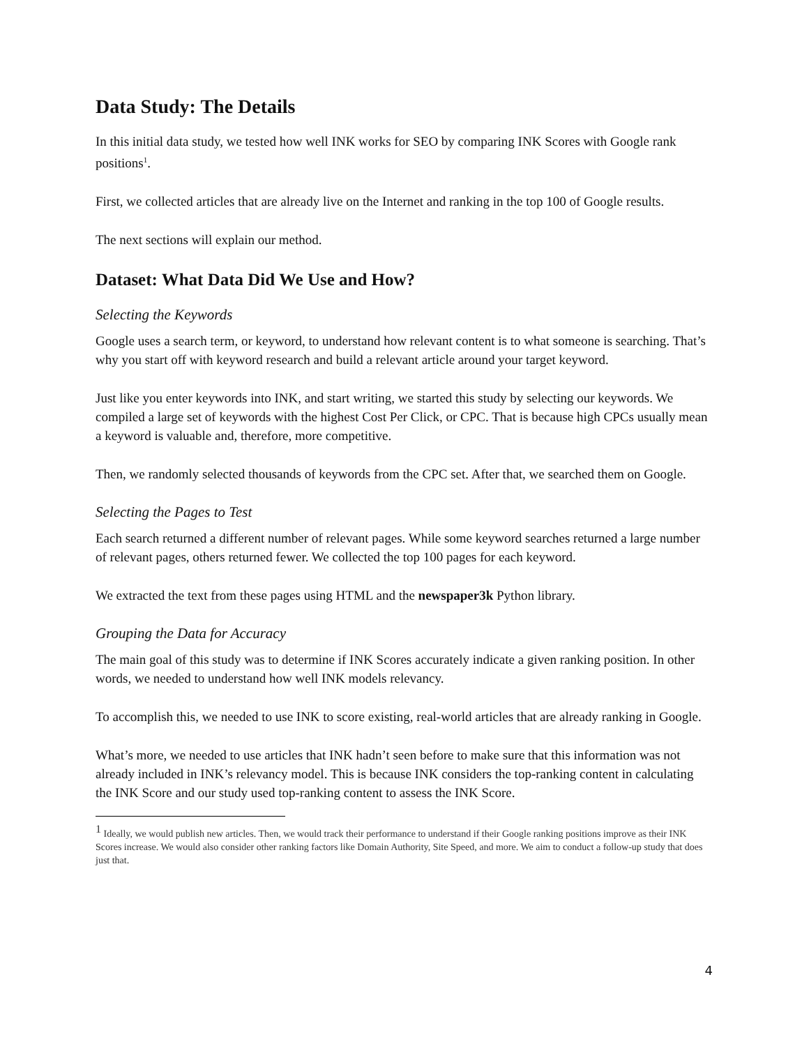Data Study: The Details
In this initial data study, we tested how well INK works for SEO by comparing INK Scores with Google rank positions<sup>1</sup>.
First, we collected articles that are already live on the Internet and ranking in the top 100 of Google results.
The next sections will explain our method.
Dataset: What Data Did We Use and How?
Selecting the Keywords
Google uses a search term, or keyword, to understand how relevant content is to what someone is searching. That’s why you start off with keyword research and build a relevant article around your target keyword.
Just like you enter keywords into INK, and start writing, we started this study by selecting our keywords. We compiled a large set of keywords with the highest Cost Per Click, or CPC. That is because high CPCs usually mean a keyword is valuable and, therefore, more competitive.
Then, we randomly selected thousands of keywords from the CPC set. After that, we searched them on Google.
Selecting the Pages to Test
Each search returned a different number of relevant pages. While some keyword searches returned a large number of relevant pages, others returned fewer. We collected the top 100 pages for each keyword.
We extracted the text from these pages using HTML and the newspaper3k Python library.
Grouping the Data for Accuracy
The main goal of this study was to determine if INK Scores accurately indicate a given ranking position. In other words, we needed to understand how well INK models relevancy.
To accomplish this, we needed to use INK to score existing, real-world articles that are already ranking in Google.
What’s more, we needed to use articles that INK hadn’t seen before to make sure that this information was not already included in INK’s relevancy model. This is because INK considers the top-ranking content in calculating the INK Score and our study used top-ranking content to assess the INK Score.
<sup>1</sup> Ideally, we would publish new articles. Then, we would track their performance to understand if their Google ranking positions improve as their INK Scores increase. We would also consider other ranking factors like Domain Authority, Site Speed, and more. We aim to conduct a follow-up study that does just that.
4